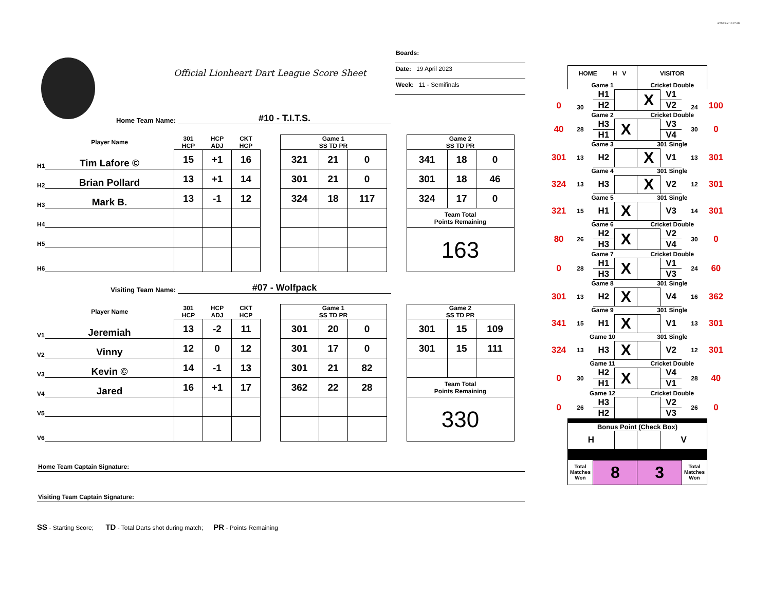4/25/23 at 10:17 AM
Official Lionheart Dart League Score Sheet
Boards:
Date: 19 April 2023
Week: 11 - Semifinals
Home Team Name: #10 - T.I.T.S.
| | Player Name | 301 HCP | HCP ADJ | CKT HCP | | Game 1 SS TD PR | | | | Game 2 SS TD PR | | |
| --- | --- | --- | --- | --- | --- | --- | --- | --- | --- | --- | --- | --- |
| H1 | Tim Lafore © | 15 | +1 | 16 | | 321 | 21 | 0 | | 341 | 18 | 0 |
| H2 | Brian Pollard | 13 | +1 | 14 | | 301 | 21 | 0 | | 301 | 18 | 46 |
| H3 | Mark B. | 13 | -1 | 12 | | 324 | 18 | 117 | | 324 | 17 | 0 |
| H4 | | | | | | | | | | Team Total Points Remaining | | |
| H5 | | | | | | | | | | 163 | | |
| H6 | | | | | | | | | | | | |
Visiting Team Name: #07 - Wolfpack
| | Player Name | 301 HCP | HCP ADJ | CKT HCP | | Game 1 SS TD PR | | | | Game 2 SS TD PR | | |
| --- | --- | --- | --- | --- | --- | --- | --- | --- | --- | --- | --- | --- |
| V1 | Jeremiah | 13 | -2 | 11 | | 301 | 20 | 0 | | 301 | 15 | 109 |
| V2 | Vinny | 12 | 0 | 12 | | 301 | 17 | 0 | | 301 | 15 | 111 |
| V3 | Kevin © | 14 | -1 | 13 | | 301 | 21 | 82 | | | | |
| V4 | Jared | 16 | +1 | 17 | | 362 | 22 | 28 | | Team Total Points Remaining | | |
| V5 | | | | | | | | | | 330 | | |
| V6 | | | | | | | | | | | | |
Home Team Captain Signature:
Visiting Team Captain Signature:
SS - Starting Score; TD - Total Darts shot during match; PR - Points Remaining
| | HOME H V | | | VISITOR | | | |
| | Game 1 | | | Cricket Double | | | |
| 0 | 30 | H1 | | X | V1 | 24 | 100 |
| | | H2 | | | V2 | | |
| | Game 2 | | | Cricket Double | | | |
| 40 | 28 | H3 | X | | V3 | 30 | 0 |
| | | H1 | | | V4 | | |
| | Game 3 | | | 301 Single | | | |
| 301 | 13 | H2 | | X | V1 | 13 | 301 |
| | Game 4 | | | 301 Single | | | |
| 324 | 13 | H3 | | X | V2 | 12 | 301 |
| | Game 5 | | | 301 Single | | | |
| 321 | 15 | H1 | X | | V3 | 14 | 301 |
| | Game 6 | | | Cricket Double | | | |
| 80 | 26 | H2 | X | | V2 | 30 | 0 |
| | | H3 | | | V4 | | |
| | Game 7 | | | Cricket Double | | | |
| 0 | 28 | H1 | X | | V1 | 24 | 60 |
| | | H3 | | | V3 | | |
| | Game 8 | | | 301 Single | | | |
| 301 | 13 | H2 | X | | V4 | 16 | 362 |
| | Game 9 | | | 301 Single | | | |
| 341 | 15 | H1 | X | | V1 | 13 | 301 |
| | Game 10 | | | 301 Single | | | |
| 324 | 13 | H3 | X | | V2 | 12 | 301 |
| | Game 11 | | | Cricket Double | | | |
| 0 | 30 | H2 | X | | V4 | 28 | 40 |
| | | H1 | | | V1 | | |
| | Game 12 | | | Cricket Double | | | |
| 0 | 26 | H3 | | | V2 | 26 | 0 |
| | | H2 | | | V3 | | |
| | Bonus Point (Check Box) | | | | | | |
| | H | | | | V | | |
| | Total Matches Won | 8 | | 3 | | Total Matches Won | |